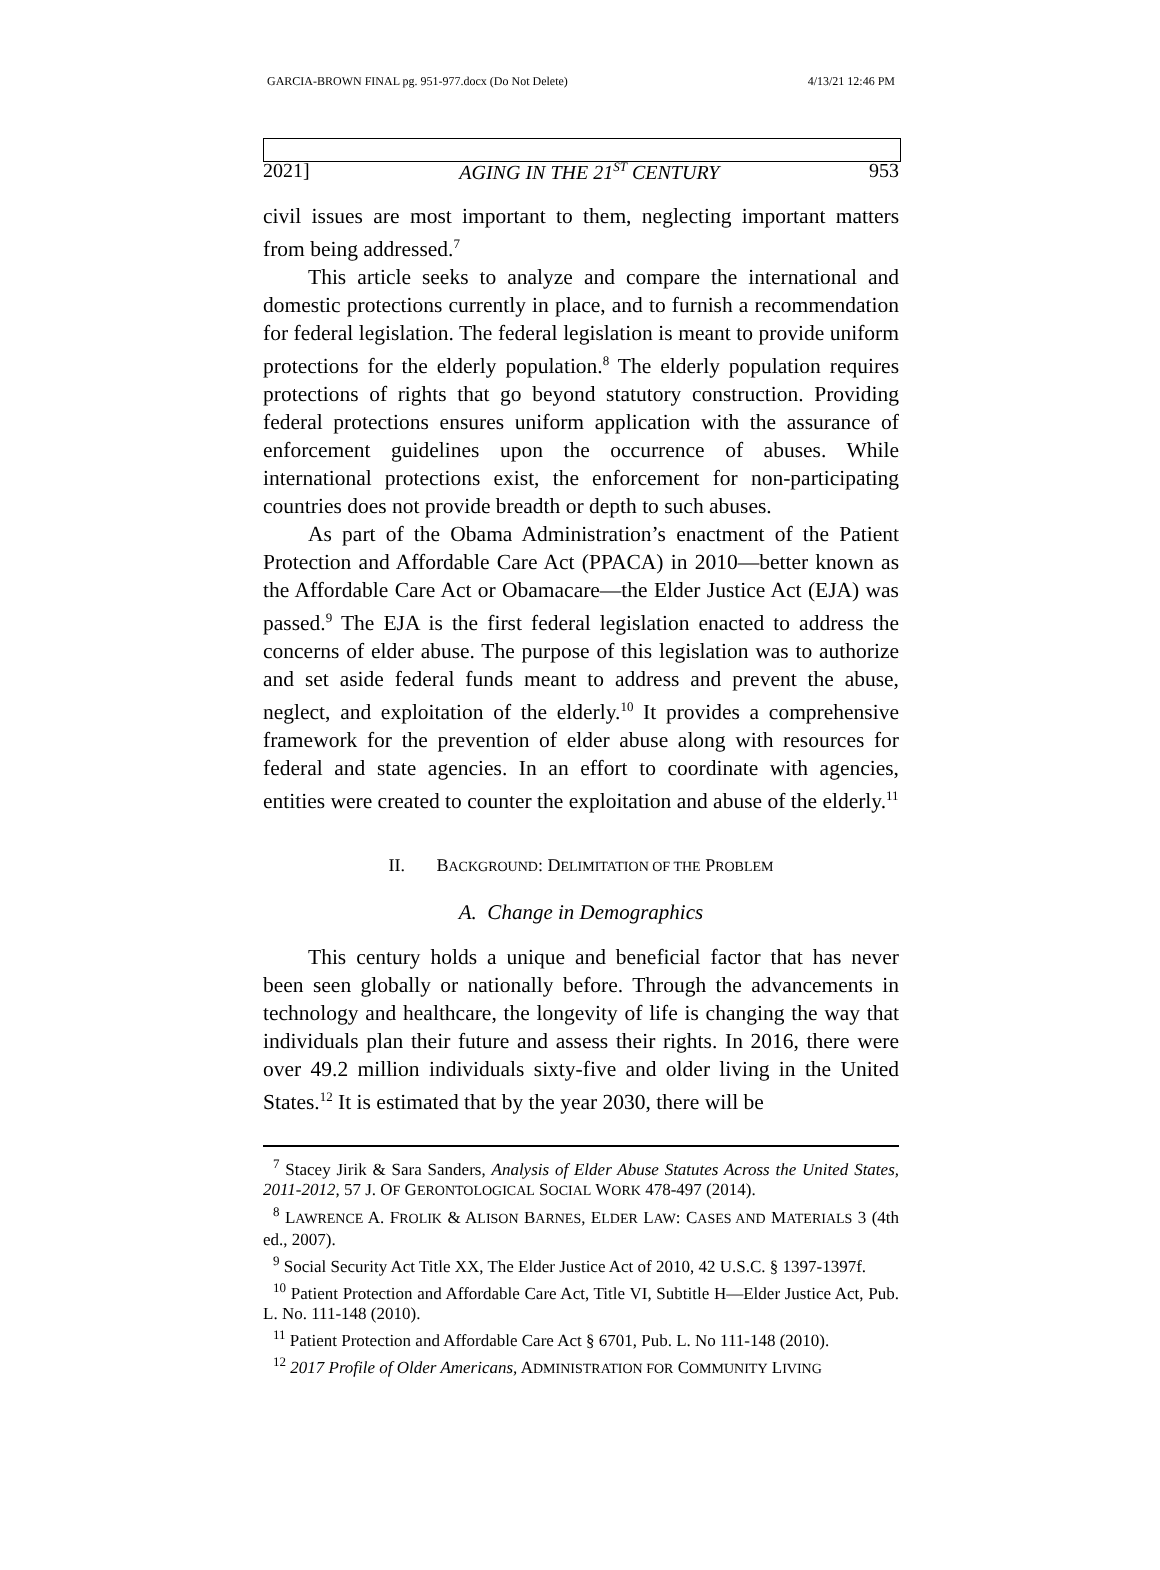GARCIA-BROWN FINAL pg. 951-977.docx (Do Not Delete) 4/13/21 12:46 PM
2021] AGING IN THE 21<sup>ST</sup> CENTURY 953
civil issues are most important to them, neglecting important matters from being addressed.<sup>7</sup>
This article seeks to analyze and compare the international and domestic protections currently in place, and to furnish a recommendation for federal legislation. The federal legislation is meant to provide uniform protections for the elderly population.<sup>8</sup> The elderly population requires protections of rights that go beyond statutory construction. Providing federal protections ensures uniform application with the assurance of enforcement guidelines upon the occurrence of abuses. While international protections exist, the enforcement for non-participating countries does not provide breadth or depth to such abuses.
As part of the Obama Administration’s enactment of the Patient Protection and Affordable Care Act (PPACA) in 2010—better known as the Affordable Care Act or Obamacare—the Elder Justice Act (EJA) was passed.<sup>9</sup> The EJA is the first federal legislation enacted to address the concerns of elder abuse. The purpose of this legislation was to authorize and set aside federal funds meant to address and prevent the abuse, neglect, and exploitation of the elderly.<sup>10</sup> It provides a comprehensive framework for the prevention of elder abuse along with resources for federal and state agencies. In an effort to coordinate with agencies, entities were created to counter the exploitation and abuse of the elderly.<sup>11</sup>
II. BACKGROUND: DELIMITATION OF THE PROBLEM
A. Change in Demographics
This century holds a unique and beneficial factor that has never been seen globally or nationally before. Through the advancements in technology and healthcare, the longevity of life is changing the way that individuals plan their future and assess their rights. In 2016, there were over 49.2 million individuals sixty-five and older living in the United States.<sup>12</sup> It is estimated that by the year 2030, there will be
<sup>7</sup> Stacey Jirik & Sara Sanders, Analysis of Elder Abuse Statutes Across the United States, 2011-2012, 57 J. OF GERONTOLOGICAL SOCIAL WORK 478-497 (2014).
<sup>8</sup> LAWRENCE A. FROLIK & ALISON BARNES, ELDER LAW: CASES AND MATERIALS 3 (4th ed., 2007).
<sup>9</sup> Social Security Act Title XX, The Elder Justice Act of 2010, 42 U.S.C. § 1397-1397f.
<sup>10</sup> Patient Protection and Affordable Care Act, Title VI, Subtitle H—Elder Justice Act, Pub. L. No. 111-148 (2010).
<sup>11</sup> Patient Protection and Affordable Care Act § 6701, Pub. L. No 111-148 (2010).
<sup>12</sup> 2017 Profile of Older Americans, ADMINISTRATION FOR COMMUNITY LIVING